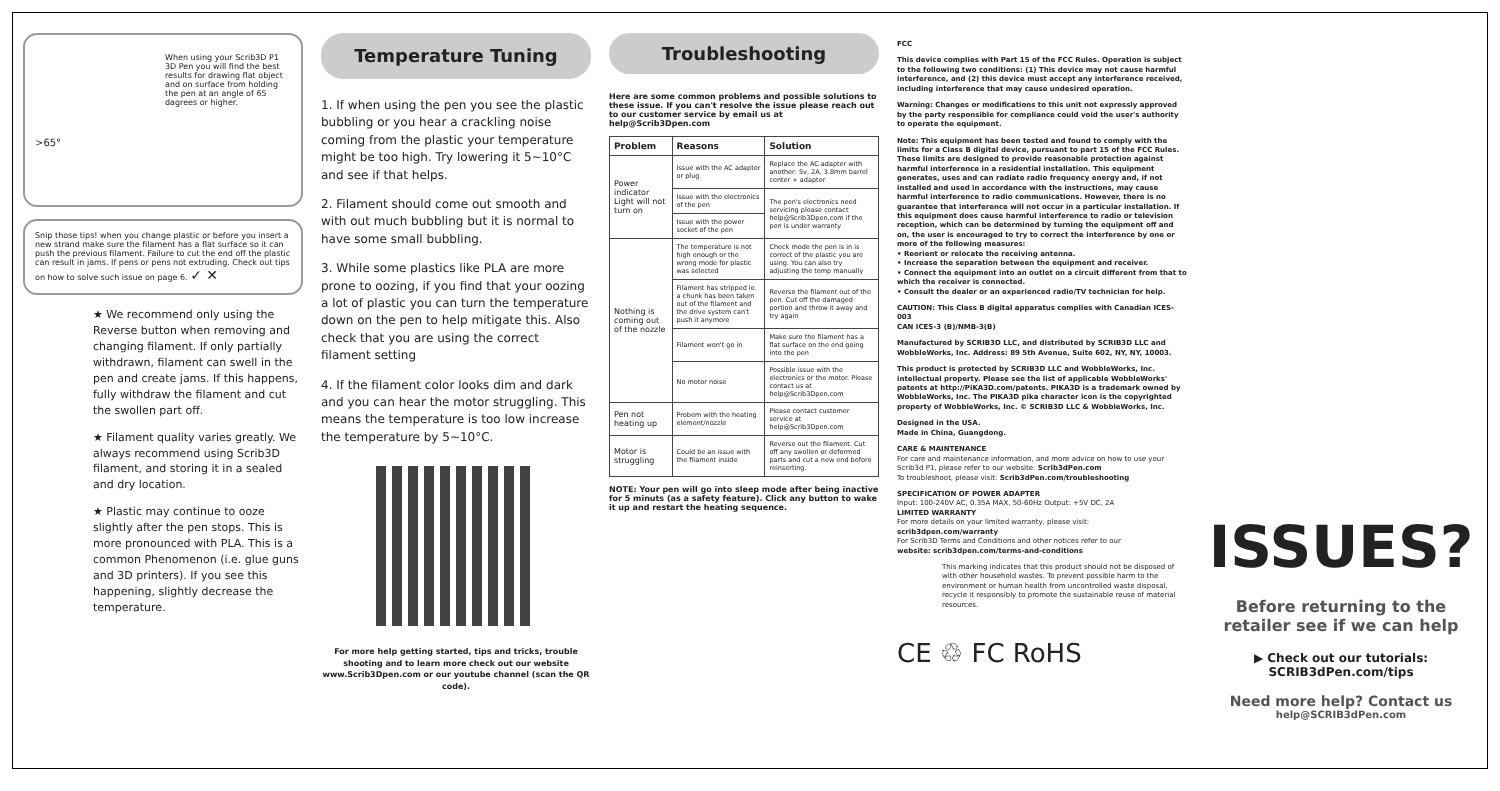When using your Scrib3D P1 3D Pen you will find the best results for drawing flat object and on surface from holding the pen at an angle of 65 dagrees or higher.
>65°
Snip those tips! when you change plastic or before you insert a new strand make sure the filament has a flat surface so it can push the previous filament. Failure to cut the end off the plastic can result in jams. If pens or pens not extruding. Check out tips on how to solve such issue on page 6. ✓ ✕
★ We recommend only using the Reverse button when removing and changing filament. If only partially withdrawn, filament can swell in the pen and create jams. If this happens, fully withdraw the filament and cut the swollen part off.
★ Filament quality varies greatly. We always recommend using Scrib3D filament, and storing it in a sealed and dry location.
★ Plastic may continue to ooze slightly after the pen stops. This is more pronounced with PLA. This is a common Phenomenon (i.e. glue guns and 3D printers). If you see this happening, slightly decrease the temperature.
Temperature Tuning
1. If when using the pen you see the plastic bubbling or you hear a crackling noise coming from the plastic your temperature might be too high. Try lowering it 5~10°C and see if that helps.
2. Filament should come out smooth and with out much bubbling but it is normal to have some small bubbling.
3. While some plastics like PLA are more prone to oozing, if you find that your oozing a lot of plastic you can turn the temperature down on the pen to help mitigate this. Also check that you are using the correct filament setting
4. If the filament color looks dim and dark and you can hear the motor struggling. This means the temperature is too low increase the temperature by 5~10°C.
For more help getting started, tips and tricks, trouble shooting and to learn more check out our website www.Scrib3Dpen.com or our youtube channel (scan the QR code).
Troubleshooting
Here are some common problems and possible solutions to these issue. If you can't resolve the issue please reach out to our customer service by email us at help@Scrib3Dpen.com
| Problem | Reasons | Solution |
| --- | --- | --- |
| Power indicator Light will not turn on | Issue with the AC adapter or plug | Replace the AC adapter with another: 5v, 2A, 3.8mm barrel center + adapter |
| | Issue with the electronics of the pen | The pen's electronics need servicing please contact help@Scrib3Dpen.com if the pen is under warranty |
| | Issue with the power socket of the pen | |
| Nothing is coming out of the nozzle | The temperature is not high enough or the wrong mode for plastic was selected | Check mode the pen is in is correct of the plastic you are using. You can also try adjusting the temp manually |
| | Filament has stripped ie. a chunk has been taken out of the filament and the drive system can't push it anymore | Reverse the filament out of the pen. Cut off the damaged portion and throw it away and try again |
| | Filament won't go in | Make sure the filament has a flat surface on the end going into the pen |
| | No motor noise | Possible issue with the electronics or the motor. Please contact us at help@Scrib3Dpen.com |
| Pen not heating up | Probem with the heating element/nozzle | Please contact customer service at help@Scrib3Dpen.com |
| Motor is struggling | Could be an issue with the filament inside | Reverse out the filament. Cut off any swollen or deformed parts and cut a new end before reinserting. |
NOTE: Your pen will go into sleep mode after being inactive for 5 minuts (as a safety feature). Click any button to wake it up and restart the heating sequence.
FCC
This device complies with Part 15 of the FCC Rules. Operation is subject to the following two conditions: (1) This device may not cause harmful interference, and (2) this device must accept any interference received, including interference that may cause undesired operation.
Warning: Changes or modifications to this unit not expressly approved by the party responsible for compliance could void the user's authority to operate the equipment.
Note: This equipment has been tested and found to comply with the limits for a Class B digital device, pursuant to part 15 of the FCC Rules. These limits are designed to provide reasonable protection against harmful interference in a residential installation. This equipment generates, uses and can radiate radio frequency energy and, if not installed and used in accordance with the instructions, may cause harmful interference to radio communications. However, there is no guarantee that interference will not occur in a particular installation. If this equipment does cause harmful interference to radio or television reception, which can be determined by turning the equipment off and on, the user is encouraged to try to correct the interference by one or more of the following measures:
• Reorient or relocate the receiving antenna.
• Increase the separation between the equipment and receiver.
• Connect the equipment into an outlet on a circuit different from that to which the receiver is connected.
• Consult the dealer or an experienced radio/TV technician for help.
CAUTION: This Class B digital apparatus complies with Canadian ICES-003
CAN ICES-3 (B)/NMB-3(B)
Manufactured by SCRIB3D LLC, and distributed by SCRIB3D LLC and WobbleWorks, Inc. Address: 89 5th Avenue, Suite 602, NY, NY, 10003.
This product is protected by SCRIB3D LLC and WobbleWorks, Inc. intellectual property. Please see the list of applicable WobbleWorks' patents at http://PiKA3D.com/patents. PIKA3D is a trademark owned by WobbleWorks, Inc. The PIKA3D pika character icon is the copyrighted property of WobbleWorks, Inc. © SCRIB3D LLC & WobbleWorks, Inc.
Designed in the USA.
Made in China, Guangdong.
CARE & MAINTENANCE
For care and maintenance information, and more advice on how to use your Scrib3d P1, please refer to our website: Scrib3dPen.com
To troubleshoot, please visit: Scrib3dPen.com/troubleshooting
SPECIFICATION OF POWER ADAPTER
Input: 100-240V AC, 0.35A MAX, 50-60Hz Output: +5V DC, 2A
LIMITED WARRANTY
For more details on your limited warranty, please visit:
scrib3dpen.com/warranty
For Scrib3D Terms and Conditions and other notices refer to our
website: scrib3dpen.com/terms-and-conditions
This marking indicates that this product should not be disposed of with other household wastes. To prevent possible harm to the environment or human health from uncontrolled waste disposal, recycle it responsibly to promote the sustainable reuse of material resources.
CE ♲ FC RoHS
ISSUES?
Before returning to the retailer see if we can help
▶ Check out our tutorials: SCRIB3dPen.com/tips
Need more help? Contact us
help@SCRIB3dPen.com